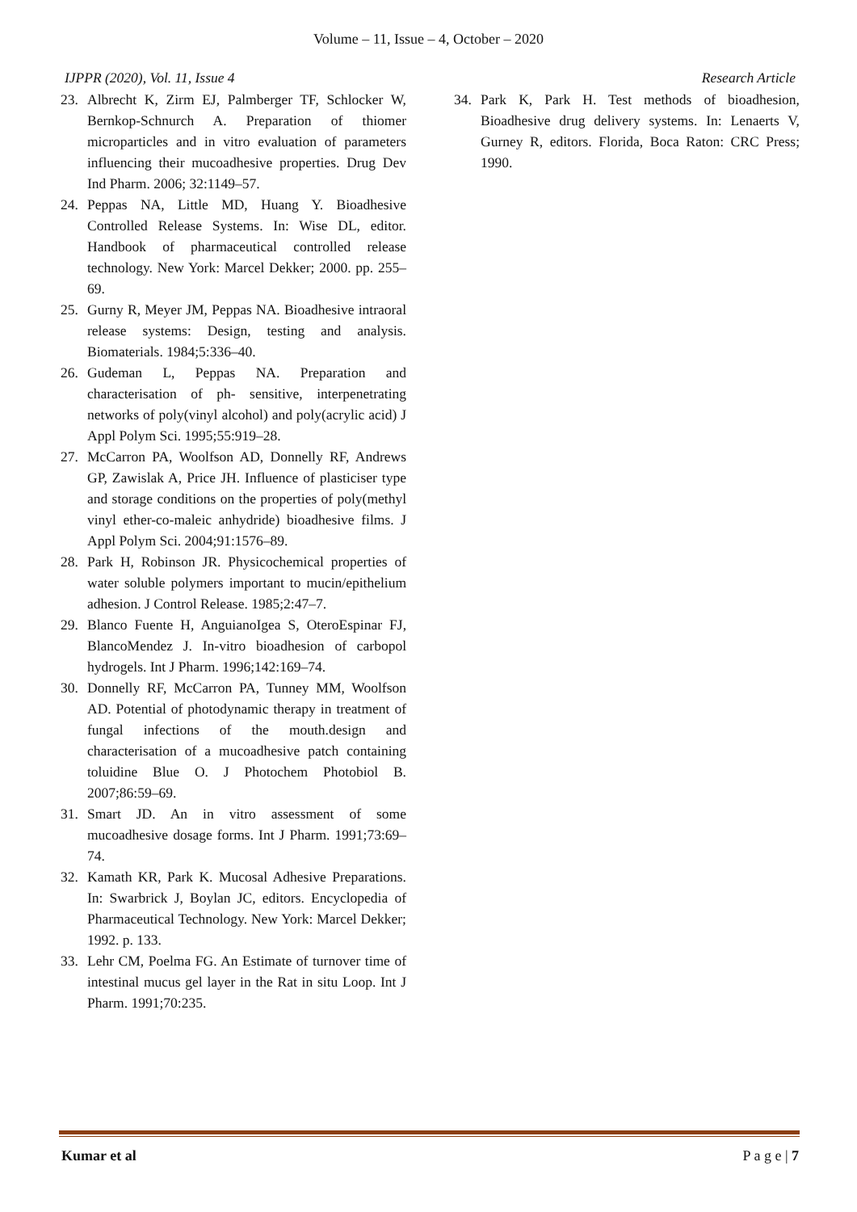Volume – 11, Issue – 4, October – 2020
IJPPR (2020), Vol. 11, Issue 4 Research Article
23. Albrecht K, Zirm EJ, Palmberger TF, Schlocker W, Bernkop-Schnurch A. Preparation of thiomer microparticles and in vitro evaluation of parameters influencing their mucoadhesive properties. Drug Dev Ind Pharm. 2006; 32:1149–57.
24. Peppas NA, Little MD, Huang Y. Bioadhesive Controlled Release Systems. In: Wise DL, editor. Handbook of pharmaceutical controlled release technology. New York: Marcel Dekker; 2000. pp. 255–69.
25. Gurny R, Meyer JM, Peppas NA. Bioadhesive intraoral release systems: Design, testing and analysis. Biomaterials. 1984;5:336–40.
26. Gudeman L, Peppas NA. Preparation and characterisation of ph- sensitive, interpenetrating networks of poly(vinyl alcohol) and poly(acrylic acid) J Appl Polym Sci. 1995;55:919–28.
27. McCarron PA, Woolfson AD, Donnelly RF, Andrews GP, Zawislak A, Price JH. Influence of plasticiser type and storage conditions on the properties of poly(methyl vinyl ether-co-maleic anhydride) bioadhesive films. J Appl Polym Sci. 2004;91:1576–89.
28. Park H, Robinson JR. Physicochemical properties of water soluble polymers important to mucin/epithelium adhesion. J Control Release. 1985;2:47–7.
29. Blanco Fuente H, AnguianoIgea S, OteroEspinar FJ, BlancoMendez J. In-vitro bioadhesion of carbopol hydrogels. Int J Pharm. 1996;142:169–74.
30. Donnelly RF, McCarron PA, Tunney MM, Woolfson AD. Potential of photodynamic therapy in treatment of fungal infections of the mouth.design and characterisation of a mucoadhesive patch containing toluidine Blue O. J Photochem Photobiol B. 2007;86:59–69.
31. Smart JD. An in vitro assessment of some mucoadhesive dosage forms. Int J Pharm. 1991;73:69–74.
32. Kamath KR, Park K. Mucosal Adhesive Preparations. In: Swarbrick J, Boylan JC, editors. Encyclopedia of Pharmaceutical Technology. New York: Marcel Dekker; 1992. p. 133.
33. Lehr CM, Poelma FG. An Estimate of turnover time of intestinal mucus gel layer in the Rat in situ Loop. Int J Pharm. 1991;70:235.
34. Park K, Park H. Test methods of bioadhesion, Bioadhesive drug delivery systems. In: Lenaerts V, Gurney R, editors. Florida, Boca Raton: CRC Press; 1990.
Kumar et al P a g e | 7